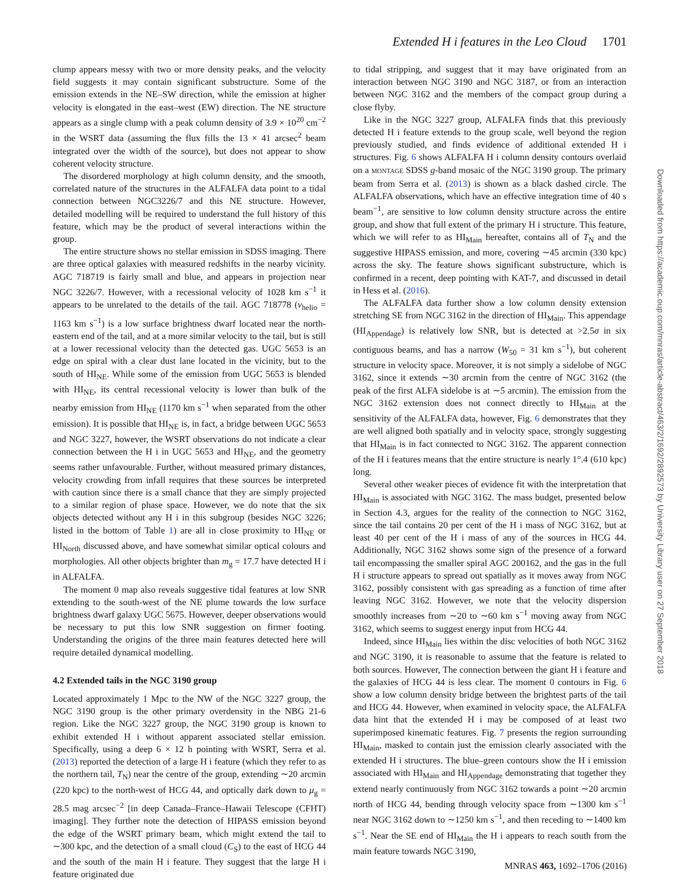Extended H i features in the Leo Cloud 1701
clump appears messy with two or more density peaks, and the velocity field suggests it may contain significant substructure. Some of the emission extends in the NE–SW direction, while the emission at higher velocity is elongated in the east–west (EW) direction. The NE structure appears as a single clump with a peak column density of 3.9 × 10<sup>20</sup> cm<sup>−2</sup> in the WSRT data (assuming the flux fills the 13 × 41 arcsec<sup>2</sup> beam integrated over the width of the source), but does not appear to show coherent velocity structure.
The disordered morphology at high column density, and the smooth, correlated nature of the structures in the ALFALFA data point to a tidal connection between NGC3226/7 and this NE structure. However, detailed modelling will be required to understand the full history of this feature, which may be the product of several interactions within the group.
The entire structure shows no stellar emission in SDSS imaging. There are three optical galaxies with measured redshifts in the nearby vicinity. AGC 718719 is fairly small and blue, and appears in projection near NGC 3226/7. However, with a recessional velocity of 1028 km s<sup>−1</sup> it appears to be unrelated to the details of the tail. AGC 718778 (v<sub>helio</sub> = 1163 km s<sup>−1</sup>) is a low surface brightness dwarf located near the north-eastern end of the tail, and at a more similar velocity to the tail, but is still at a lower recessional velocity than the detected gas. UGC 5653 is an edge on spiral with a clear dust lane located in the vicinity, but to the south of HI<sub>NE</sub>. While some of the emission from UGC 5653 is blended with HI<sub>NE</sub>, its central recessional velocity is lower than bulk of the nearby emission from HI<sub>NE</sub> (1170 km s<sup>−1</sup> when separated from the other emission). It is possible that HI<sub>NE</sub> is, in fact, a bridge between UGC 5653 and NGC 3227, however, the WSRT observations do not indicate a clear connection between the H i in UGC 5653 and HI<sub>NE</sub>, and the geometry seems rather unfavourable. Further, without measured primary distances, velocity crowding from infall requires that these sources be interpreted with caution since there is a small chance that they are simply projected to a similar region of phase space. However, we do note that the six objects detected without any H i in this subgroup (besides NGC 3226; listed in the bottom of Table 1) are all in close proximity to HI<sub>NE</sub> or HI<sub>North</sub> discussed above, and have somewhat similar optical colours and morphologies. All other objects brighter than m<sub>g</sub> = 17.7 have detected H i in ALFALFA.
The moment 0 map also reveals suggestive tidal features at low SNR extending to the south-west of the NE plume towards the low surface brightness dwarf galaxy UGC 5675. However, deeper observations would be necessary to put this low SNR suggestion on firmer footing. Understanding the origins of the three main features detected here will require detailed dynamical modelling.
4.2 Extended tails in the NGC 3190 group
Located approximately 1 Mpc to the NW of the NGC 3227 group, the NGC 3190 group is the other primary overdensity in the NBG 21-6 region. Like the NGC 3227 group, the NGC 3190 group is known to exhibit extended H i without apparent associated stellar emission. Specifically, using a deep 6 × 12 h pointing with WSRT, Serra et al. (2013) reported the detection of a large H i feature (which they refer to as the northern tail, T<sub>N</sub>) near the centre of the group, extending ∼20 arcmin (220 kpc) to the north-west of HCG 44, and optically dark down to μ<sub>g</sub> = 28.5 mag arcsec<sup>−2</sup> [in deep Canada–France–Hawaii Telescope (CFHT) imaging]. They further note the detection of HIPASS emission beyond the edge of the WSRT primary beam, which might extend the tail to ∼300 kpc, and the detection of a small cloud (C<sub>S</sub>) to the east of HCG 44 and the south of the main H i feature. They suggest that the large H i feature originated due
to tidal stripping, and suggest that it may have originated from an interaction between NGC 3190 and NGC 3187, or from an interaction between NGC 3162 and the members of the compact group during a close flyby.
Like in the NGC 3227 group, ALFALFA finds that this previously detected H i feature extends to the group scale, well beyond the region previously studied, and finds evidence of additional extended H i structures. Fig. 6 shows ALFALFA H i column density contours overlaid on a MONTAGE SDSS g-band mosaic of the NGC 3190 group. The primary beam from Serra et al. (2013) is shown as a black dashed circle. The ALFALFA observations, which have an effective integration time of 40 s beam<sup>−1</sup>, are sensitive to low column density structure across the entire group, and show that full extent of the primary H i structure. This feature, which we will refer to as HI<sub>Main</sub> hereafter, contains all of T<sub>N</sub> and the suggestive HIPASS emission, and more, covering ∼45 arcmin (330 kpc) across the sky. The feature shows significant substructure, which is confirmed in a recent, deep pointing with KAT-7, and discussed in detail in Hess et al. (2016).
The ALFALFA data further show a low column density extension stretching SE from NGC 3162 in the direction of HI<sub>Main</sub>. This appendage (HI<sub>Appendage</sub>) is relatively low SNR, but is detected at >2.5σ in six contiguous beams, and has a narrow (W<sub>50</sub> = 31 km s<sup>−1</sup>), but coherent structure in velocity space. Moreover, it is not simply a sidelobe of NGC 3162, since it extends ∼30 arcmin from the centre of NGC 3162 (the peak of the first ALFA sidelobe is at ∼5 arcmin). The emission from the NGC 3162 extension does not connect directly to HI<sub>Main</sub> at the sensitivity of the ALFALFA data, however, Fig. 6 demonstrates that they are well aligned both spatially and in velocity space, strongly suggesting that HI<sub>Main</sub> is in fact connected to NGC 3162. The apparent connection of the H i features means that the entire structure is nearly 1°.4 (610 kpc) long.
Several other weaker pieces of evidence fit with the interpretation that HI<sub>Main</sub> is associated with NGC 3162. The mass budget, presented below in Section 4.3, argues for the reality of the connection to NGC 3162, since the tail contains 20 per cent of the H i mass of NGC 3162, but at least 40 per cent of the H i mass of any of the sources in HCG 44. Additionally, NGC 3162 shows some sign of the presence of a forward tail encompassing the smaller spiral AGC 200162, and the gas in the full H i structure appears to spread out spatially as it moves away from NGC 3162, possibly consistent with gas spreading as a function of time after leaving NGC 3162. However, we note that the velocity dispersion smoothly increases from ∼20 to ∼60 km s<sup>−1</sup> moving away from NGC 3162, which seems to suggest energy input from HCG 44.
Indeed, since HI<sub>Main</sub> lies within the disc velocities of both NGC 3162 and NGC 3190, it is reasonable to assume that the feature is related to both sources. However, The connection between the giant H i feature and the galaxies of HCG 44 is less clear. The moment 0 contours in Fig. 6 show a low column density bridge between the brightest parts of the tail and HCG 44. However, when examined in velocity space, the ALFALFA data hint that the extended H i may be composed of at least two superimposed kinematic features. Fig. 7 presents the region surrounding HI<sub>Main</sub>, masked to contain just the emission clearly associated with the extended H i structures. The blue–green contours show the H i emission associated with HI<sub>Main</sub> and HI<sub>Appendage</sub> demonstrating that together they extend nearly continuously from NGC 3162 towards a point ∼20 arcmin north of HCG 44, bending through velocity space from ∼1300 km s<sup>−1</sup> near NGC 3162 down to ∼1250 km s<sup>−1</sup>, and then receding to ∼1400 km s<sup>−1</sup>. Near the SE end of HI<sub>Main</sub> the H i appears to reach south from the main feature towards NGC 3190,
Downloaded from https://academic.oup.com/mnras/article-abstract/463/2/1692/2892573 by University Library user on 27 September 2018
MNRAS 463, 1692–1706 (2016)